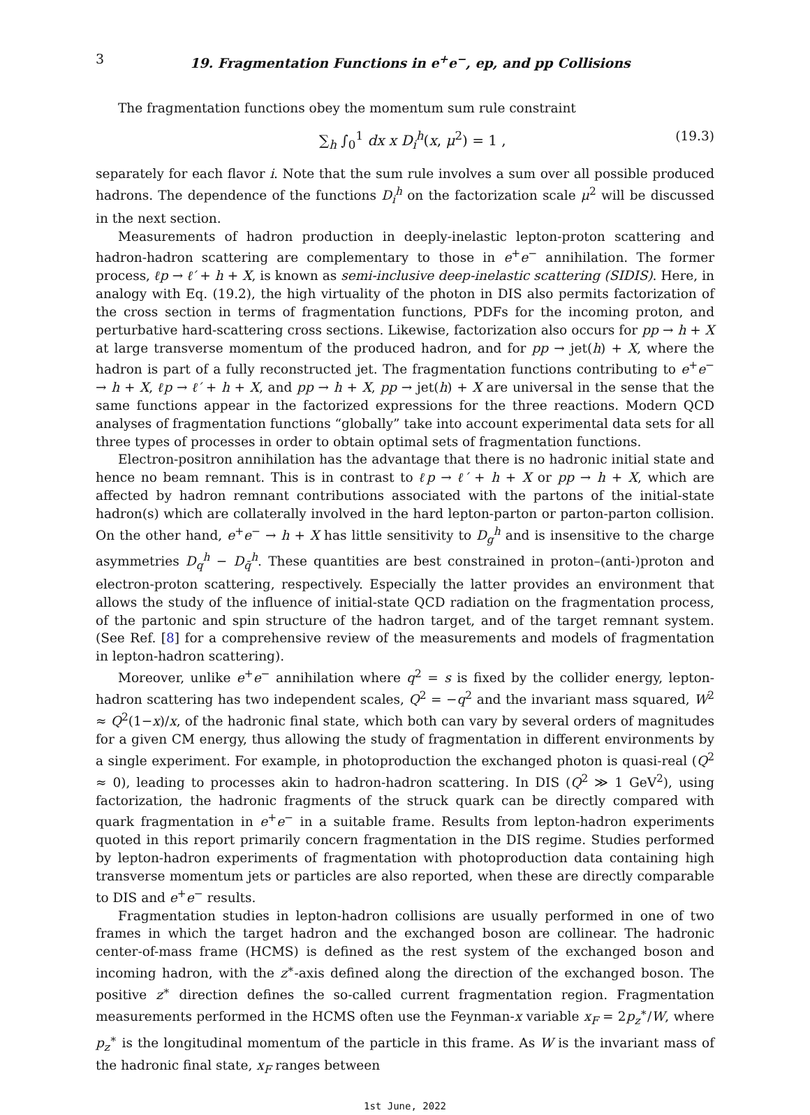3 19. Fragmentation Functions in e<sup>+</sup>e<sup>−</sup>, ep, and pp Collisions
The fragmentation functions obey the momentum sum rule constraint
∑<sub>h</sub> ∫<sub>0</sub><sup>1</sup> dx x D<sub>i</sub><sup>h</sup>(x, μ<sup>2</sup>) = 1 , (19.3)
separately for each flavor i. Note that the sum rule involves a sum over all possible produced hadrons. The dependence of the functions D<sub>i</sub><sup>h</sup> on the factorization scale μ<sup>2</sup> will be discussed in the next section.
Measurements of hadron production in deeply-inelastic lepton-proton scattering and hadron-hadron scattering are complementary to those in e<sup>+</sup>e<sup>−</sup> annihilation. The former process, ℓp → ℓ′ + h + X, is known as semi-inclusive deep-inelastic scattering (SIDIS). Here, in analogy with Eq. (19.2), the high virtuality of the photon in DIS also permits factorization of the cross section in terms of fragmentation functions, PDFs for the incoming proton, and perturbative hard-scattering cross sections. Likewise, factorization also occurs for pp → h + X at large transverse momentum of the produced hadron, and for pp → jet(h) + X, where the hadron is part of a fully reconstructed jet. The fragmentation functions contributing to e<sup>+</sup>e<sup>−</sup> → h + X, ℓp → ℓ′ + h + X, and pp → h + X, pp → jet(h) + X are universal in the sense that the same functions appear in the factorized expressions for the three reactions. Modern QCD analyses of fragmentation functions “globally” take into account experimental data sets for all three types of processes in order to obtain optimal sets of fragmentation functions.
Electron-positron annihilation has the advantage that there is no hadronic initial state and hence no beam remnant. This is in contrast to ℓp → ℓ′ + h + X or pp → h + X, which are affected by hadron remnant contributions associated with the partons of the initial-state hadron(s) which are collaterally involved in the hard lepton-parton or parton-parton collision. On the other hand, e<sup>+</sup>e<sup>−</sup> → h + X has little sensitivity to D<sub>g</sub><sup>h</sup> and is insensitive to the charge asymmetries D<sub>q</sub><sup>h</sup> − D<sub>q̄</sub><sup>h</sup>. These quantities are best constrained in proton–(anti-)proton and electron-proton scattering, respectively. Especially the latter provides an environment that allows the study of the influence of initial-state QCD radiation on the fragmentation process, of the partonic and spin structure of the hadron target, and of the target remnant system. (See Ref. [8] for a comprehensive review of the measurements and models of fragmentation in lepton-hadron scattering).
Moreover, unlike e<sup>+</sup>e<sup>−</sup> annihilation where q<sup>2</sup> = s is fixed by the collider energy, lepton-hadron scattering has two independent scales, Q<sup>2</sup> = −q<sup>2</sup> and the invariant mass squared, W<sup>2</sup> ≈ Q<sup>2</sup>(1−x)/x, of the hadronic final state, which both can vary by several orders of magnitudes for a given CM energy, thus allowing the study of fragmentation in different environments by a single experiment. For example, in photoproduction the exchanged photon is quasi-real (Q<sup>2</sup> ≈ 0), leading to processes akin to hadron-hadron scattering. In DIS (Q<sup>2</sup> ≫ 1 GeV<sup>2</sup>), using factorization, the hadronic fragments of the struck quark can be directly compared with quark fragmentation in e<sup>+</sup>e<sup>−</sup> in a suitable frame. Results from lepton-hadron experiments quoted in this report primarily concern fragmentation in the DIS regime. Studies performed by lepton-hadron experiments of fragmentation with photoproduction data containing high transverse momentum jets or particles are also reported, when these are directly comparable to DIS and e<sup>+</sup>e<sup>−</sup> results.
Fragmentation studies in lepton-hadron collisions are usually performed in one of two frames in which the target hadron and the exchanged boson are collinear. The hadronic center-of-mass frame (HCMS) is defined as the rest system of the exchanged boson and incoming hadron, with the z<sup>∗</sup>-axis defined along the direction of the exchanged boson. The positive z<sup>∗</sup> direction defines the so-called current fragmentation region. Fragmentation measurements performed in the HCMS often use the Feynman-x variable x<sub>F</sub> = 2p<sub>z</sub><sup>∗</sup>/W, where p<sub>z</sub><sup>∗</sup> is the longitudinal momentum of the particle in this frame. As W is the invariant mass of the hadronic final state, x<sub>F</sub> ranges between
1st June, 2022